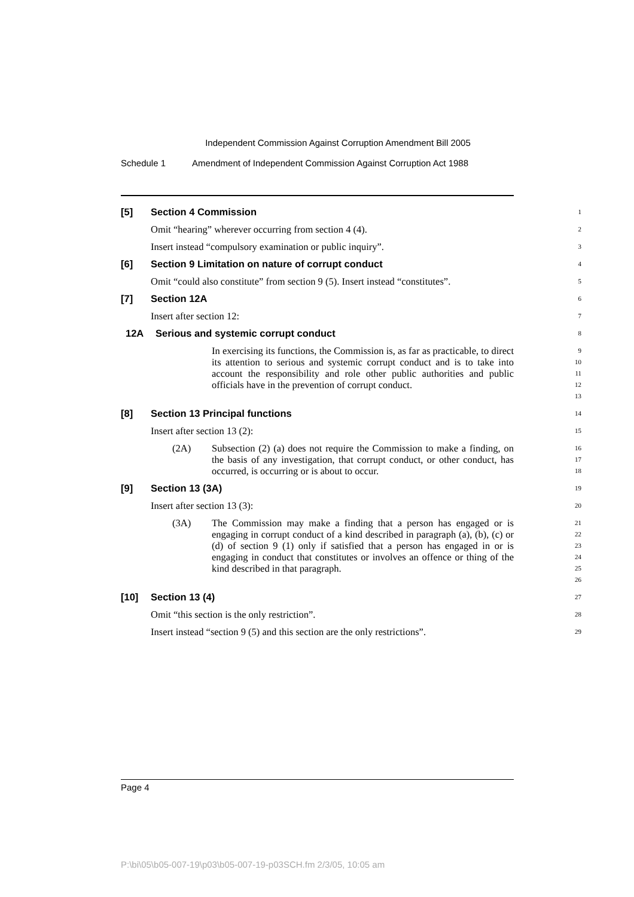Independent Commission Against Corruption Amendment Bill 2005
Schedule 1 Amendment of Independent Commission Against Corruption Act 1988
[5] Section 4 Commission
1
Omit “hearing” wherever occurring from section 4 (4).
2
Insert instead “compulsory examination or public inquiry”.
3
[6] Section 9 Limitation on nature of corrupt conduct
4
Omit “could also constitute” from section 9 (5). Insert instead “constitutes”.
5
[7] Section 12A
6
Insert after section 12:
7
12A Serious and systemic corrupt conduct
8
In exercising its functions, the Commission is, as far as practicable, to direct its attention to serious and systemic corrupt conduct and is to take into account the responsibility and role other public authorities and public officials have in the prevention of corrupt conduct.
9
10
11
12
13
[8] Section 13 Principal functions
14
Insert after section 13 (2):
15
(2A) Subsection (2) (a) does not require the Commission to make a finding, on the basis of any investigation, that corrupt conduct, or other conduct, has occurred, is occurring or is about to occur.
16
17
18
[9] Section 13 (3A)
19
Insert after section 13 (3):
20
(3A) The Commission may make a finding that a person has engaged or is engaging in corrupt conduct of a kind described in paragraph (a), (b), (c) or (d) of section 9 (1) only if satisfied that a person has engaged in or is engaging in conduct that constitutes or involves an offence or thing of the kind described in that paragraph.
21
22
23
24
25
26
[10] Section 13 (4)
27
Omit “this section is the only restriction”.
28
Insert instead “section 9 (5) and this section are the only restrictions”.
29
Page 4
P:\bi\05\b05-007-19\p03\b05-007-19-p03SCH.fm 2/3/05, 10:05 am